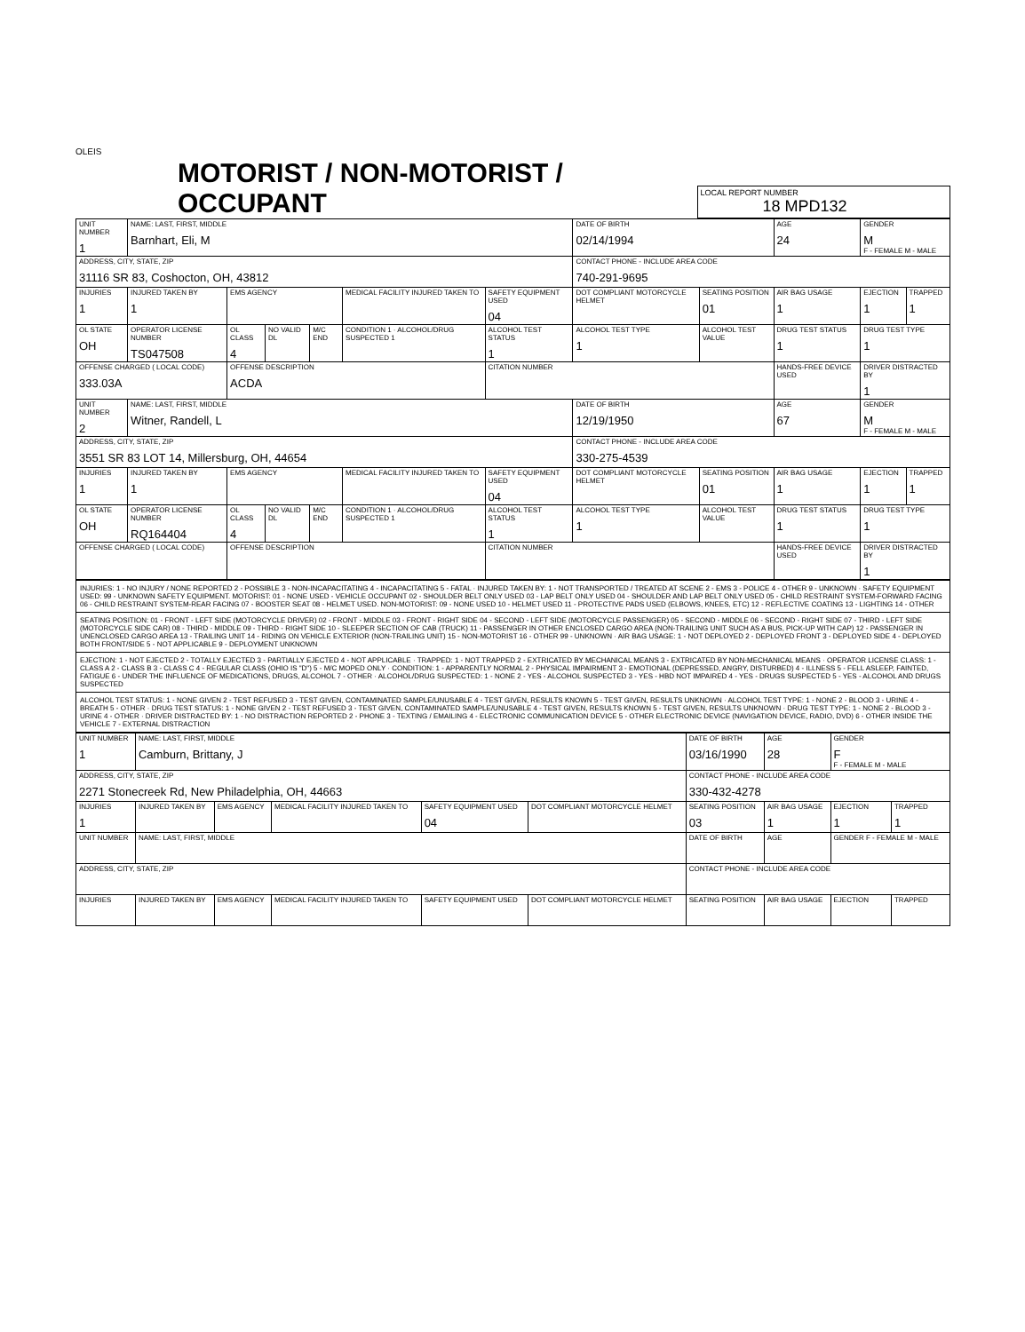OLEIS
MOTORIST / NON-MOTORIST / OCCUPANT
LOCAL REPORT NUMBER
18 MPD132
| UNIT NUMBER 1 | NAME: LAST, FIRST, MIDDLE Barnhart, Eli, M | | | | | | DATE OF BIRTH 02/14/1994 | | AGE 24 | GENDER M F - FEMALE M - MALE | |
| ADDRESS, CITY, STATE, ZIP 31116 SR 83, Coshocton, OH, 43812 | | | | | | | CONTACT PHONE - INCLUDE AREA CODE 740-291-9695 | | | | |
| INJURIES 1 | INJURED TAKEN BY 1 | EMS AGENCY | | | MEDICAL FACILITY INJURED TAKEN TO | SAFETY EQUIPMENT USED 04 | DOT COMPLIANT MOTORCYCLE HELMET | SEATING POSITION 01 | AIR BAG USAGE 1 | EJECTION 1 | TRAPPED 1 |
| OL STATE OH | OPERATOR LICENSE NUMBER TS047508 | OL CLASS 4 | NO VALID DL | M/C END | CONDITION 1 · ALCOHOL/DRUG SUSPECTED 1 | ALCOHOL TEST STATUS 1 | ALCOHOL TEST TYPE 1 | ALCOHOL TEST VALUE | DRUG TEST STATUS 1 | DRUG TEST TYPE 1 | |
| OFFENSE CHARGED ( LOCAL CODE) 333.03A | | OFFENSE DESCRIPTION ACDA | | | | CITATION NUMBER | | | HANDS-FREE DEVICE USED | DRIVER DISTRACTED BY 1 | |
| UNIT NUMBER 2 | NAME: LAST, FIRST, MIDDLE Witner, Randell, L | | | | | | DATE OF BIRTH 12/19/1950 | | AGE 67 | GENDER M F - FEMALE M - MALE | |
| ADDRESS, CITY, STATE, ZIP 3551 SR 83 LOT 14, Millersburg, OH, 44654 | | | | | | | CONTACT PHONE - INCLUDE AREA CODE 330-275-4539 | | | | |
| INJURIES 1 | INJURED TAKEN BY 1 | EMS AGENCY | | | MEDICAL FACILITY INJURED TAKEN TO | SAFETY EQUIPMENT USED 04 | DOT COMPLIANT MOTORCYCLE HELMET | SEATING POSITION 01 | AIR BAG USAGE 1 | EJECTION 1 | TRAPPED 1 |
| OL STATE OH | OPERATOR LICENSE NUMBER RQ164404 | OL CLASS 4 | NO VALID DL | M/C END | CONDITION 1 · ALCOHOL/DRUG SUSPECTED 1 | ALCOHOL TEST STATUS 1 | ALCOHOL TEST TYPE 1 | ALCOHOL TEST VALUE | DRUG TEST STATUS 1 | DRUG TEST TYPE 1 | |
| OFFENSE CHARGED ( LOCAL CODE) | | OFFENSE DESCRIPTION | | | | CITATION NUMBER | | | HANDS-FREE DEVICE USED | DRIVER DISTRACTED BY 1 | |
| INJURIES: 1 - NO INJURY / NONE REPORTED 2 - POSSIBLE 3 - NON-INCAPACITATING 4 - INCAPACITATING 5 - FATAL · INJURED TAKEN BY: 1 - NOT TRANSPORTED / TREATED AT SCENE 2 - EMS 3 - POLICE 4 - OTHER 9 - UNKNOWN · SAFETY EQUIPMENT USED: 99 - UNKNOWN SAFETY EQUIPMENT. MOTORIST: 01 - NONE USED - VEHICLE OCCUPANT 02 - SHOULDER BELT ONLY USED 03 - LAP BELT ONLY USED 04 - SHOULDER AND LAP BELT ONLY USED 05 - CHILD RESTRAINT SYSTEM-FORWARD FACING 06 - CHILD RESTRAINT SYSTEM-REAR FACING 07 - BOOSTER SEAT 08 - HELMET USED. NON-MOTORIST: 09 - NONE USED 10 - HELMET USED 11 - PROTECTIVE PADS USED (ELBOWS, KNEES, ETC) 12 - REFLECTIVE COATING 13 - LIGHTING 14 - OTHER |
| SEATING POSITION: 01 - FRONT - LEFT SIDE (MOTORCYCLE DRIVER) 02 - FRONT - MIDDLE 03 - FRONT - RIGHT SIDE 04 - SECOND - LEFT SIDE (MOTORCYCLE PASSENGER) 05 - SECOND - MIDDLE 06 - SECOND - RIGHT SIDE 07 - THIRD - LEFT SIDE (MOTORCYCLE SIDE CAR) 08 - THIRD - MIDDLE 09 - THIRD - RIGHT SIDE 10 - SLEEPER SECTION OF CAB (TRUCK) 11 - PASSENGER IN OTHER ENCLOSED CARGO AREA (NON-TRAILING UNIT SUCH AS A BUS, PICK-UP WITH CAP) 12 - PASSENGER IN UNENCLOSED CARGO AREA 13 - TRAILING UNIT 14 - RIDING ON VEHICLE EXTERIOR (NON-TRAILING UNIT) 15 - NON-MOTORIST 16 - OTHER 99 - UNKNOWN · AIR BAG USAGE: 1 - NOT DEPLOYED 2 - DEPLOYED FRONT 3 - DEPLOYED SIDE 4 - DEPLOYED BOTH FRONT/SIDE 5 - NOT APPLICABLE 9 - DEPLOYMENT UNKNOWN |
| EJECTION: 1 - NOT EJECTED 2 - TOTALLY EJECTED 3 - PARTIALLY EJECTED 4 - NOT APPLICABLE · TRAPPED: 1 - NOT TRAPPED 2 - EXTRICATED BY MECHANICAL MEANS 3 - EXTRICATED BY NON-MECHANICAL MEANS · OPERATOR LICENSE CLASS: 1 - CLASS A 2 - CLASS B 3 - CLASS C 4 - REGULAR CLASS (OHIO IS "D") 5 - M/C MOPED ONLY · CONDITION: 1 - APPARENTLY NORMAL 2 - PHYSICAL IMPAIRMENT 3 - EMOTIONAL (DEPRESSED, ANGRY, DISTURBED) 4 - ILLNESS 5 - FELL ASLEEP, FAINTED, FATIGUE 6 - UNDER THE INFLUENCE OF MEDICATIONS, DRUGS, ALCOHOL 7 - OTHER · ALCOHOL/DRUG SUSPECTED: 1 - NONE 2 - YES - ALCOHOL SUSPECTED 3 - YES - HBD NOT IMPAIRED 4 - YES - DRUGS SUSPECTED 5 - YES - ALCOHOL AND DRUGS SUSPECTED |
| ALCOHOL TEST STATUS: 1 - NONE GIVEN 2 - TEST REFUSED 3 - TEST GIVEN, CONTAMINATED SAMPLE/UNUSABLE 4 - TEST GIVEN, RESULTS KNOWN 5 - TEST GIVEN, RESULTS UNKNOWN · ALCOHOL TEST TYPE: 1 - NONE 2 - BLOOD 3 - URINE 4 - BREATH 5 - OTHER · DRUG TEST STATUS: 1 - NONE GIVEN 2 - TEST REFUSED 3 - TEST GIVEN, CONTAMINATED SAMPLE/UNUSABLE 4 - TEST GIVEN, RESULTS KNOWN 5 - TEST GIVEN, RESULTS UNKNOWN · DRUG TEST TYPE: 1 - NONE 2 - BLOOD 3 - URINE 4 - OTHER · DRIVER DISTRACTED BY: 1 - NO DISTRACTION REPORTED 2 - PHONE 3 - TEXTING / EMAILING 4 - ELECTRONIC COMMUNICATION DEVICE 5 - OTHER ELECTRONIC DEVICE (NAVIGATION DEVICE, RADIO, DVD) 6 - OTHER INSIDE THE VEHICLE 7 - EXTERNAL DISTRACTION |
| UNIT NUMBER 1 | NAME: LAST, FIRST, MIDDLE Camburn, Brittany, J | | | | | DATE OF BIRTH 03/16/1990 | AGE 28 | GENDER F F - FEMALE M - MALE | |
| ADDRESS, CITY, STATE, ZIP 2271 Stonecreek Rd, New Philadelphia, OH, 44663 | | | | | | CONTACT PHONE - INCLUDE AREA CODE 330-432-4278 | | | |
| INJURIES 1 | INJURED TAKEN BY | EMS AGENCY | MEDICAL FACILITY INJURED TAKEN TO | SAFETY EQUIPMENT USED 04 | DOT COMPLIANT MOTORCYCLE HELMET | SEATING POSITION 03 | AIR BAG USAGE 1 | EJECTION 1 | TRAPPED 1 |
| UNIT NUMBER | NAME: LAST, FIRST, MIDDLE | | | | | DATE OF BIRTH | AGE | GENDER F - FEMALE M - MALE | |
| ADDRESS, CITY, STATE, ZIP | | | | | | CONTACT PHONE - INCLUDE AREA CODE | | | |
| INJURIES | INJURED TAKEN BY | EMS AGENCY | MEDICAL FACILITY INJURED TAKEN TO | SAFETY EQUIPMENT USED | DOT COMPLIANT MOTORCYCLE HELMET | SEATING POSITION | AIR BAG USAGE | EJECTION | TRAPPED |